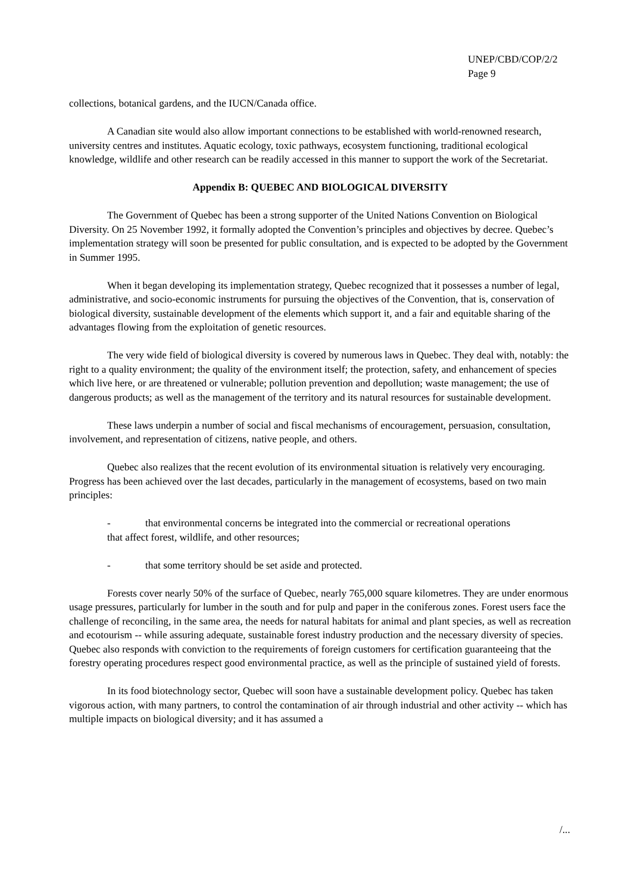UNEP/CBD/COP/2/2
Page 9
collections, botanical gardens, and the IUCN/Canada office.
A Canadian site would also allow important connections to be established with world-renowned research, university centres and institutes. Aquatic ecology, toxic pathways, ecosystem functioning, traditional ecological knowledge, wildlife and other research can be readily accessed in this manner to support the work of the Secretariat.
Appendix B: QUEBEC AND BIOLOGICAL DIVERSITY
The Government of Quebec has been a strong supporter of the United Nations Convention on Biological Diversity. On 25 November 1992, it formally adopted the Convention’s principles and objectives by decree. Quebec’s implementation strategy will soon be presented for public consultation, and is expected to be adopted by the Government in Summer 1995.
When it began developing its implementation strategy, Quebec recognized that it possesses a number of legal, administrative, and socio-economic instruments for pursuing the objectives of the Convention, that is, conservation of biological diversity, sustainable development of the elements which support it, and a fair and equitable sharing of the advantages flowing from the exploitation of genetic resources.
The very wide field of biological diversity is covered by numerous laws in Quebec. They deal with, notably: the right to a quality environment; the quality of the environment itself; the protection, safety, and enhancement of species which live here, or are threatened or vulnerable; pollution prevention and depollution; waste management; the use of dangerous products; as well as the management of the territory and its natural resources for sustainable development.
These laws underpin a number of social and fiscal mechanisms of encouragement, persuasion, consultation, involvement, and representation of citizens, native people, and others.
Quebec also realizes that the recent evolution of its environmental situation is relatively very encouraging. Progress has been achieved over the last decades, particularly in the management of ecosystems, based on two main principles:
- that environmental concerns be integrated into the commercial or recreational operations
that affect forest, wildlife, and other resources;
- that some territory should be set aside and protected.
Forests cover nearly 50% of the surface of Quebec, nearly 765,000 square kilometres. They are under enormous usage pressures, particularly for lumber in the south and for pulp and paper in the coniferous zones. Forest users face the challenge of reconciling, in the same area, the needs for natural habitats for animal and plant species, as well as recreation and ecotourism -- while assuring adequate, sustainable forest industry production and the necessary diversity of species. Quebec also responds with conviction to the requirements of foreign customers for certification guaranteeing that the forestry operating procedures respect good environmental practice, as well as the principle of sustained yield of forests.
In its food biotechnology sector, Quebec will soon have a sustainable development policy. Quebec has taken vigorous action, with many partners, to control the contamination of air through industrial and other activity -- which has multiple impacts on biological diversity; and it has assumed a
/...